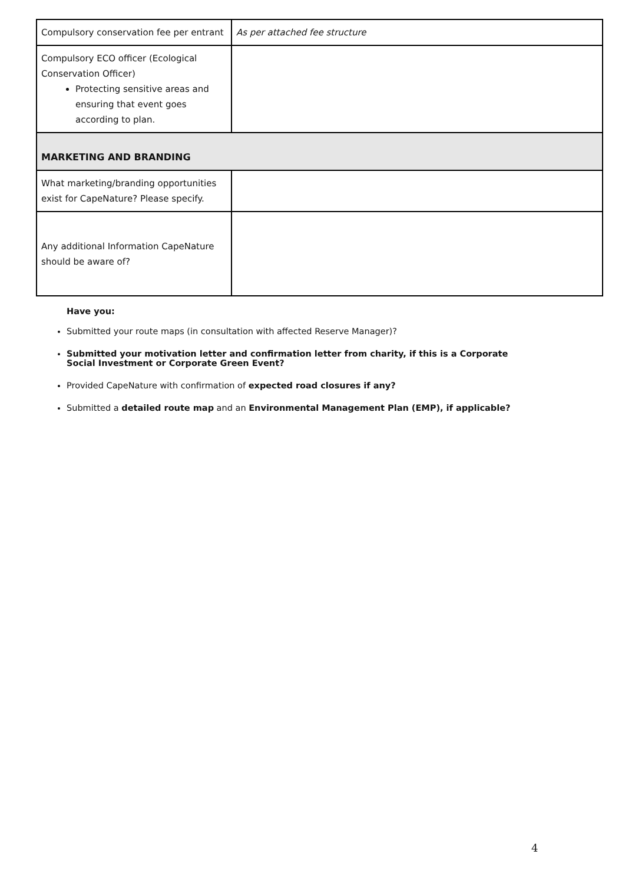| Compulsory conservation fee per entrant | As per attached fee structure |
| Compulsory ECO officer (Ecological Conservation Officer) Protecting sensitive areas and ensuring that event goes according to plan. | |
| MARKETING AND BRANDING | |
| What marketing/branding opportunities exist for CapeNature? Please specify. | |
| Any additional Information CapeNature should be aware of? | |
Have you:
Submitted your route maps (in consultation with affected Reserve Manager)?
Submitted your motivation letter and confirmation letter from charity, if this is a Corporate Social Investment or Corporate Green Event?
Provided CapeNature with confirmation of expected road closures if any?
Submitted a detailed route map and an Environmental Management Plan (EMP), if applicable?
4